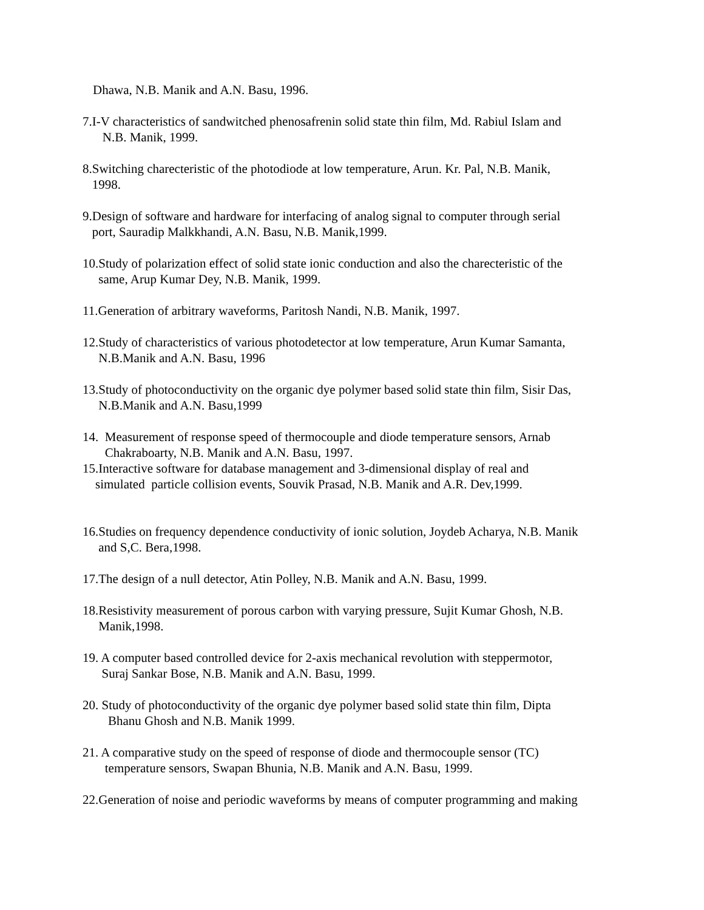Dhawa, N.B. Manik and A.N. Basu, 1996.
7.I-V characteristics of sandwitched phenosafrenin solid state thin film, Md. Rabiul Islam and
N.B. Manik, 1999.
8.Switching charecteristic of the photodiode at low temperature, Arun. Kr. Pal, N.B. Manik,
1998.
9.Design of software and hardware for interfacing of analog signal to computer through serial
port, Sauradip Malkkhandi, A.N. Basu, N.B. Manik,1999.
10.Study of polarization effect of solid state ionic conduction and also the charecteristic of the
same, Arup Kumar Dey, N.B. Manik, 1999.
11.Generation of arbitrary waveforms, Paritosh Nandi, N.B. Manik, 1997.
12.Study of characteristics of various photodetector at low temperature, Arun Kumar Samanta,
N.B.Manik and A.N. Basu, 1996
13.Study of photoconductivity on the organic dye polymer based solid state thin film, Sisir Das,
N.B.Manik and A.N. Basu,1999
14. Measurement of response speed of thermocouple and diode temperature sensors, Arnab
Chakraboarty, N.B. Manik and A.N. Basu, 1997.
15.Interactive software for database management and 3-dimensional display of real and
simulated particle collision events, Souvik Prasad, N.B. Manik and A.R. Dev,1999.
16.Studies on frequency dependence conductivity of ionic solution, Joydeb Acharya, N.B. Manik
and S,C. Bera,1998.
17.The design of a null detector, Atin Polley, N.B. Manik and A.N. Basu, 1999.
18.Resistivity measurement of porous carbon with varying pressure, Sujit Kumar Ghosh, N.B.
Manik,1998.
19. A computer based controlled device for 2-axis mechanical revolution with steppermotor,
Suraj Sankar Bose, N.B. Manik and A.N. Basu, 1999.
20. Study of photoconductivity of the organic dye polymer based solid state thin film, Dipta
Bhanu Ghosh and N.B. Manik 1999.
21. A comparative study on the speed of response of diode and thermocouple sensor (TC)
temperature sensors, Swapan Bhunia, N.B. Manik and A.N. Basu, 1999.
22.Generation of noise and periodic waveforms by means of computer programming and making